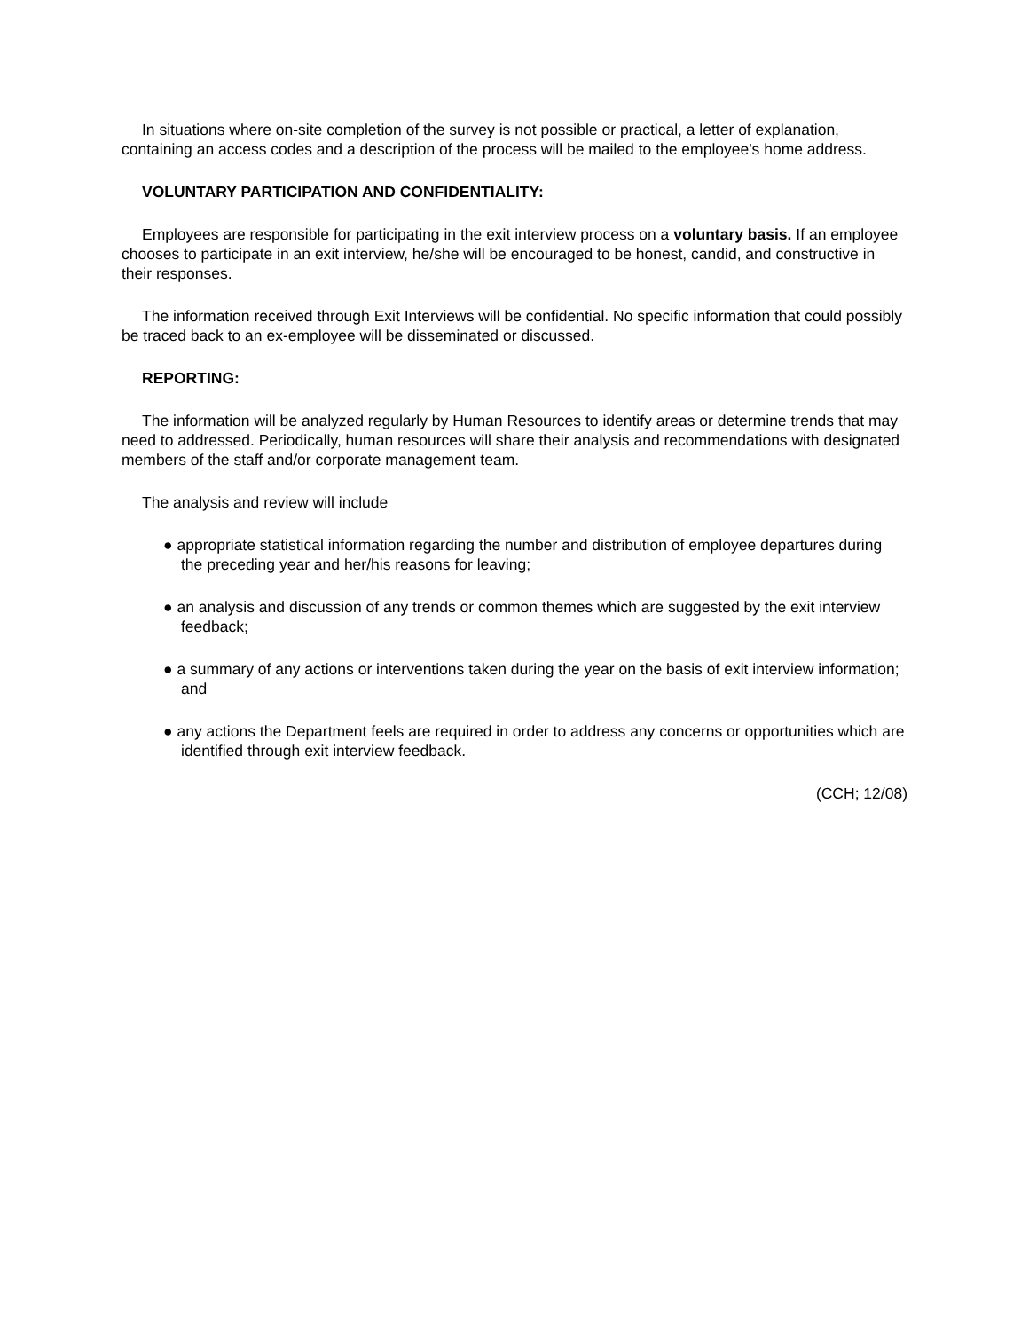In situations where on-site completion of the survey is not possible or practical, a letter of explanation, containing an access codes and a description of the process will be mailed to the employee's home address.
VOLUNTARY PARTICIPATION AND CONFIDENTIALITY:
Employees are responsible for participating in the exit interview process on a voluntary basis. If an employee chooses to participate in an exit interview, he/she will be encouraged to be honest, candid, and constructive in their responses.
The information received through Exit Interviews will be confidential. No specific information that could possibly be traced back to an ex-employee will be disseminated or discussed.
REPORTING:
The information will be analyzed regularly by Human Resources to identify areas or determine trends that may need to addressed. Periodically, human resources will share their analysis and recommendations with designated members of the staff and/or corporate management team.
The analysis and review will include
● appropriate statistical information regarding the number and distribution of employee departures during the preceding year and her/his reasons for leaving;
● an analysis and discussion of any trends or common themes which are suggested by the exit interview feedback;
● a summary of any actions or interventions taken during the year on the basis of exit interview information; and
● any actions the Department feels are required in order to address any concerns or opportunities which are identified through exit interview feedback.
(CCH; 12/08)